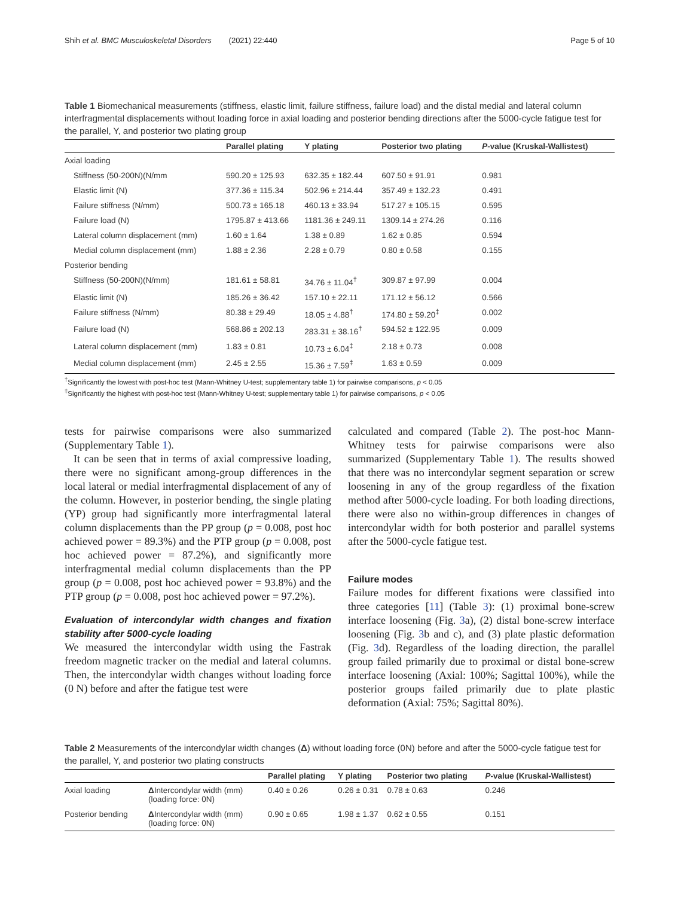Shih et al. BMC Musculoskeletal Disorders (2021) 22:440 Page 5 of 10
Table 1 Biomechanical measurements (stiffness, elastic limit, failure stiffness, failure load) and the distal medial and lateral column interfragmental displacements without loading force in axial loading and posterior bending directions after the 5000-cycle fatigue test for the parallel, Y, and posterior two plating group
| | Parallel plating | Y plating | Posterior two plating | P -value (Kruskal-Wallistest) |
| --- | --- | --- | --- | --- |
| Axial loading | | | | |
| Stiffness (50-200N)(N/mm | 590.20 ± 125.93 | 632.35 ± 182.44 | 607.50 ± 91.91 | 0.981 |
| Elastic limit (N) | 377.36 ± 115.34 | 502.96 ± 214.44 | 357.49 ± 132.23 | 0.491 |
| Failure stiffness (N/mm) | 500.73 ± 165.18 | 460.13 ± 33.94 | 517.27 ± 105.15 | 0.595 |
| Failure load (N) | 1795.87 ± 413.66 | 1181.36 ± 249.11 | 1309.14 ± 274.26 | 0.116 |
| Lateral column displacement (mm) | 1.60 ± 1.64 | 1.38 ± 0.89 | 1.62 ± 0.85 | 0.594 |
| Medial column displacement (mm) | 1.88 ± 2.36 | 2.28 ± 0.79 | 0.80 ± 0.58 | 0.155 |
| Posterior bending | | | | |
| Stiffness (50-200N)(N/mm) | 181.61 ± 58.81 | 34.76 ± 11.04<sup>†</sup> | 309.87 ± 97.99 | 0.004 |
| Elastic limit (N) | 185.26 ± 36.42 | 157.10 ± 22.11 | 171.12 ± 56.12 | 0.566 |
| Failure stiffness (N/mm) | 80.38 ± 29.49 | 18.05 ± 4.88<sup>†</sup> | 174.80 ± 59.20<sup>‡</sup> | 0.002 |
| Failure load (N) | 568.86 ± 202.13 | 283.31 ± 38.16<sup>†</sup> | 594.52 ± 122.95 | 0.009 |
| Lateral column displacement (mm) | 1.83 ± 0.81 | 10.73 ± 6.04<sup>‡</sup> | 2.18 ± 0.73 | 0.008 |
| Medial column displacement (mm) | 2.45 ± 2.55 | 15.36 ± 7.59<sup>‡</sup> | 1.63 ± 0.59 | 0.009 |
<sup>†</sup> Significantly the lowest with post-hoc test (Mann-Whitney U-test; supplementary table 1) for pairwise comparisons, p < 0.05
<sup>‡</sup> Significantly the highest with post-hoc test (Mann-Whitney U-test; supplementary table 1) for pairwise comparisons, p < 0.05
tests for pairwise comparisons were also summarized (Supplementary Table 1).
It can be seen that in terms of axial compressive loading, there were no significant among-group differences in the local lateral or medial interfragmental displacement of any of the column. However, in posterior bending, the single plating (YP) group had significantly more interfragmental lateral column displacements than the PP group (p = 0.008, post hoc achieved power = 89.3%) and the PTP group (p = 0.008, post hoc achieved power = 87.2%), and significantly more interfragmental medial column displacements than the PP group (p = 0.008, post hoc achieved power = 93.8%) and the PTP group (p = 0.008, post hoc achieved power = 97.2%).
Evaluation of intercondylar width changes and fixation stability after 5000-cycle loading
We measured the intercondylar width using the Fastrak freedom magnetic tracker on the medial and lateral columns. Then, the intercondylar width changes without loading force (0 N) before and after the fatigue test were
calculated and compared (Table 2). The post-hoc Mann-Whitney tests for pairwise comparisons were also summarized (Supplementary Table 1). The results showed that there was no intercondylar segment separation or screw loosening in any of the group regardless of the fixation method after 5000-cycle loading. For both loading directions, there were also no within-group differences in changes of intercondylar width for both posterior and parallel systems after the 5000-cycle fatigue test.
Failure modes
Failure modes for different fixations were classified into three categories [11] (Table 3): (1) proximal bone-screw interface loosening (Fig. 3a), (2) distal bone-screw interface loosening (Fig. 3b and c), and (3) plate plastic deformation (Fig. 3d). Regardless of the loading direction, the parallel group failed primarily due to proximal or distal bone-screw interface loosening (Axial: 100%; Sagittal 100%), while the posterior groups failed primarily due to plate plastic deformation (Axial: 75%; Sagittal 80%).
Table 2 Measurements of the intercondylar width changes (Δ) without loading force (0N) before and after the 5000-cycle fatigue test for the parallel, Y, and posterior two plating constructs
| | | Parallel plating | Y plating | Posterior two plating | P -value (Kruskal-Wallistest) |
| --- | --- | --- | --- | --- | --- |
| Axial loading | Δ Intercondylar width (mm) (loading force: 0N) | 0.40 ± 0.26 | 0.26 ± 0.31 | 0.78 ± 0.63 | 0.246 |
| Posterior bending | Δ Intercondylar width (mm) (loading force: 0N) | 0.90 ± 0.65 | 1.98 ± 1.37 | 0.62 ± 0.55 | 0.151 |